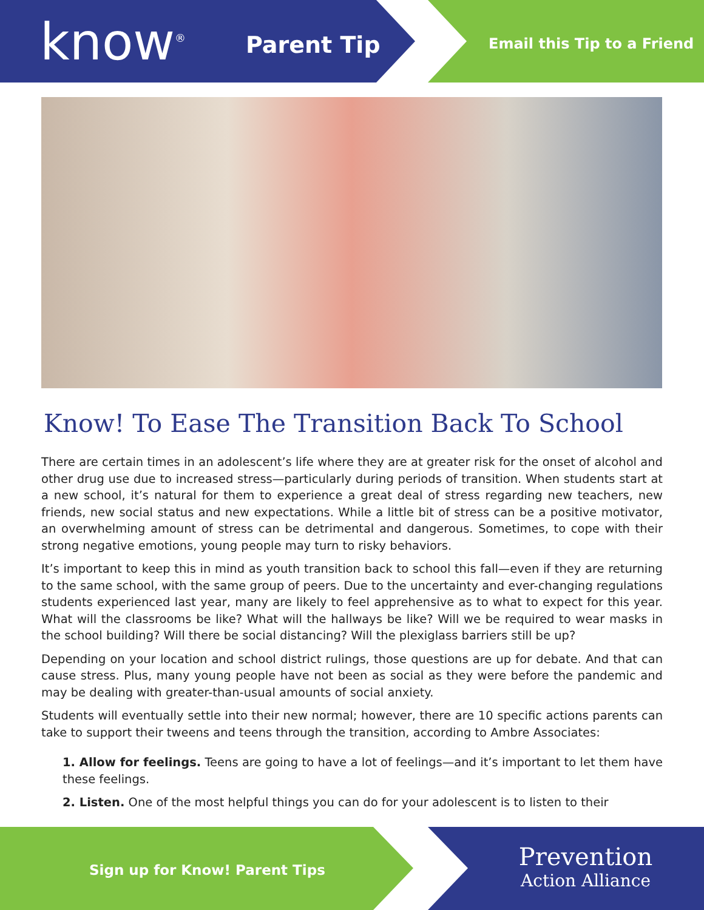know<sup>®</sup> Parent Tip Email this Tip to a Friend
Know! To Ease The Transition Back To School
There are certain times in an adolescent’s life where they are at greater risk for the onset of alcohol and other drug use due to increased stress—particularly during periods of transition. When students start at a new school, it’s natural for them to experience a great deal of stress regarding new teachers, new friends, new social status and new expectations. While a little bit of stress can be a positive motivator, an overwhelming amount of stress can be detrimental and dangerous. Sometimes, to cope with their strong negative emotions, young people may turn to risky behaviors.
It’s important to keep this in mind as youth transition back to school this fall—even if they are returning to the same school, with the same group of peers. Due to the uncertainty and ever-changing regulations students experienced last year, many are likely to feel apprehensive as to what to expect for this year. What will the classrooms be like? What will the hallways be like? Will we be required to wear masks in the school building? Will there be social distancing? Will the plexiglass barriers still be up?
Depending on your location and school district rulings, those questions are up for debate. And that can cause stress. Plus, many young people have not been as social as they were before the pandemic and may be dealing with greater-than-usual amounts of social anxiety.
Students will eventually settle into their new normal; however, there are 10 specific actions parents can take to support their tweens and teens through the transition, according to Ambre Associates:
1. Allow for feelings. Teens are going to have a lot of feelings—and it’s important to let them have these feelings.
2. Listen. One of the most helpful things you can do for your adolescent is to listen to their
Sign up for Know! Parent Tips
Prevention
Action Alliance